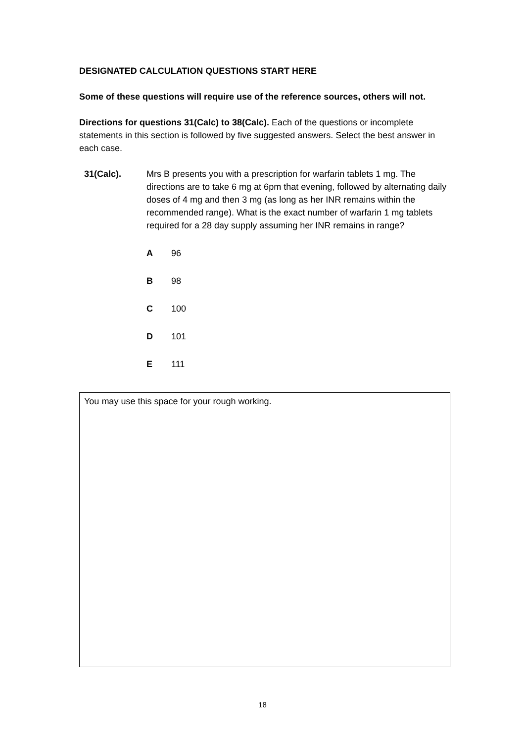DESIGNATED CALCULATION QUESTIONS START HERE
Some of these questions will require use of the reference sources, others will not.
Directions for questions 31(Calc) to 38(Calc). Each of the questions or incomplete statements in this section is followed by five suggested answers. Select the best answer in each case.
31(Calc). Mrs B presents you with a prescription for warfarin tablets 1 mg. The directions are to take 6 mg at 6pm that evening, followed by alternating daily doses of 4 mg and then 3 mg (as long as her INR remains within the recommended range). What is the exact number of warfarin 1 mg tablets required for a 28 day supply assuming her INR remains in range?
A 96
B 98
C 100
D 101
E 111
You may use this space for your rough working.
18